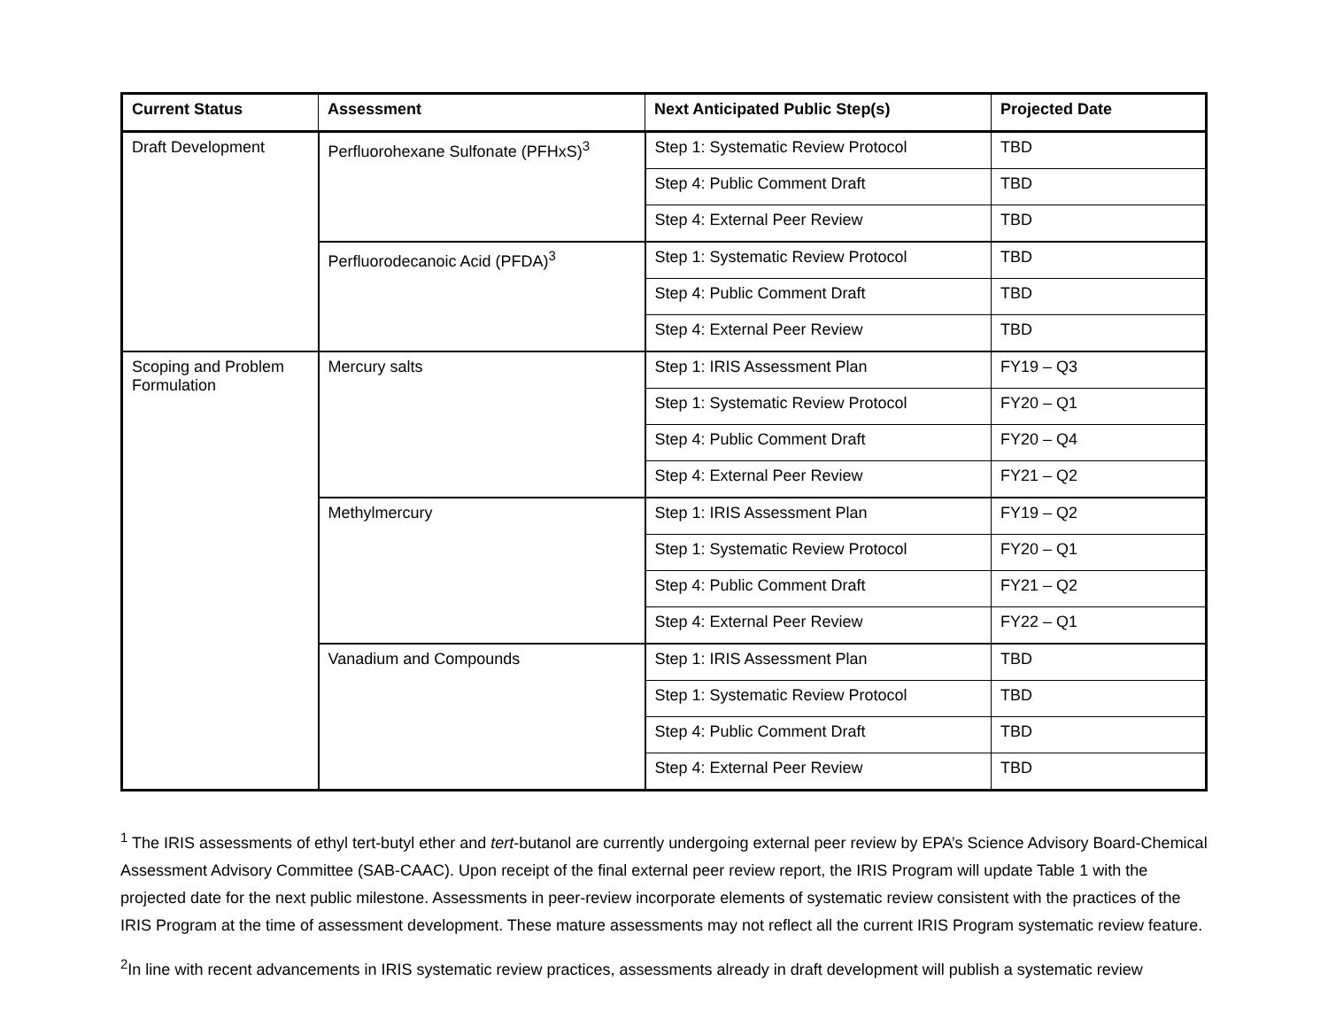| Current Status | Assessment | Next Anticipated Public Step(s) | Projected Date |
| --- | --- | --- | --- |
| Draft Development | Perfluorohexane Sulfonate (PFHxS)<sup>3</sup> | Step 1: Systematic Review Protocol | TBD |
| | | Step 4: Public Comment Draft | TBD |
| | | Step 4: External Peer Review | TBD |
| | Perfluorodecanoic Acid (PFDA)<sup>3</sup> | Step 1: Systematic Review Protocol | TBD |
| | | Step 4: Public Comment Draft | TBD |
| | | Step 4: External Peer Review | TBD |
| Scoping and Problem Formulation | Mercury salts | Step 1: IRIS Assessment Plan | FY19 – Q3 |
| | | Step 1: Systematic Review Protocol | FY20 – Q1 |
| | | Step 4: Public Comment Draft | FY20 – Q4 |
| | | Step 4: External Peer Review | FY21 – Q2 |
| | Methylmercury | Step 1: IRIS Assessment Plan | FY19 – Q2 |
| | | Step 1: Systematic Review Protocol | FY20 – Q1 |
| | | Step 4: Public Comment Draft | FY21 – Q2 |
| | | Step 4: External Peer Review | FY22 – Q1 |
| | Vanadium and Compounds | Step 1: IRIS Assessment Plan | TBD |
| | | Step 1: Systematic Review Protocol | TBD |
| | | Step 4: Public Comment Draft | TBD |
| | | Step 4: External Peer Review | TBD |
<sup>1</sup> The IRIS assessments of ethyl tert-butyl ether and tert-butanol are currently undergoing external peer review by EPA’s Science Advisory Board-Chemical Assessment Advisory Committee (SAB-CAAC). Upon receipt of the final external peer review report, the IRIS Program will update Table 1 with the projected date for the next public milestone. Assessments in peer-review incorporate elements of systematic review consistent with the practices of the IRIS Program at the time of assessment development. These mature assessments may not reflect all the current IRIS Program systematic review feature.
<sup>2</sup> In line with recent advancements in IRIS systematic review practices, assessments already in draft development will publish a systematic review